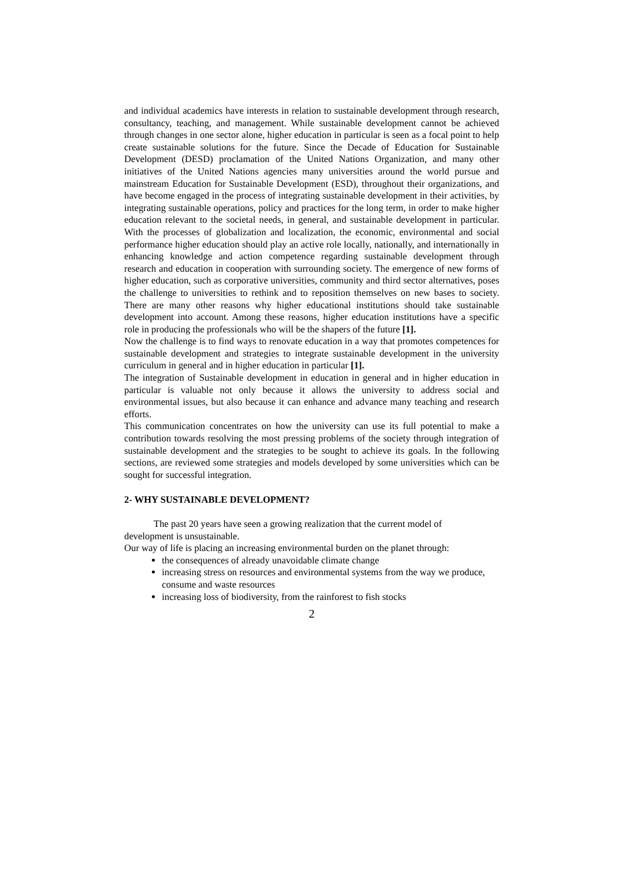and individual academics have interests in relation to sustainable development through research, consultancy, teaching, and management. While sustainable development cannot be achieved through changes in one sector alone, higher education in particular is seen as a focal point to help create sustainable solutions for the future. Since the Decade of Education for Sustainable Development (DESD) proclamation of the United Nations Organization, and many other initiatives of the United Nations agencies many universities around the world pursue and mainstream Education for Sustainable Development (ESD), throughout their organizations, and have become engaged in the process of integrating sustainable development in their activities, by integrating sustainable operations, policy and practices for the long term, in order to make higher education relevant to the societal needs, in general, and sustainable development in particular. With the processes of globalization and localization, the economic, environmental and social performance higher education should play an active role locally, nationally, and internationally in enhancing knowledge and action competence regarding sustainable development through research and education in cooperation with surrounding society. The emergence of new forms of higher education, such as corporative universities, community and third sector alternatives, poses the challenge to universities to rethink and to reposition themselves on new bases to society. There are many other reasons why higher educational institutions should take sustainable development into account. Among these reasons, higher education institutions have a specific role in producing the professionals who will be the shapers of the future [1].
Now the challenge is to find ways to renovate education in a way that promotes competences for sustainable development and strategies to integrate sustainable development in the university curriculum in general and in higher education in particular [1].
The integration of Sustainable development in education in general and in higher education in particular is valuable not only because it allows the university to address social and environmental issues, but also because it can enhance and advance many teaching and research efforts.
This communication concentrates on how the university can use its full potential to make a contribution towards resolving the most pressing problems of the society through integration of sustainable development and the strategies to be sought to achieve its goals. In the following sections, are reviewed some strategies and models developed by some universities which can be sought for successful integration.
2- WHY SUSTAINABLE DEVELOPMENT?
The past 20 years have seen a growing realization that the current model of development is unsustainable.
Our way of life is placing an increasing environmental burden on the planet through:
the consequences of already unavoidable climate change
increasing stress on resources and environmental systems from the way we produce, consume and waste resources
increasing loss of biodiversity, from the rainforest to fish stocks
2